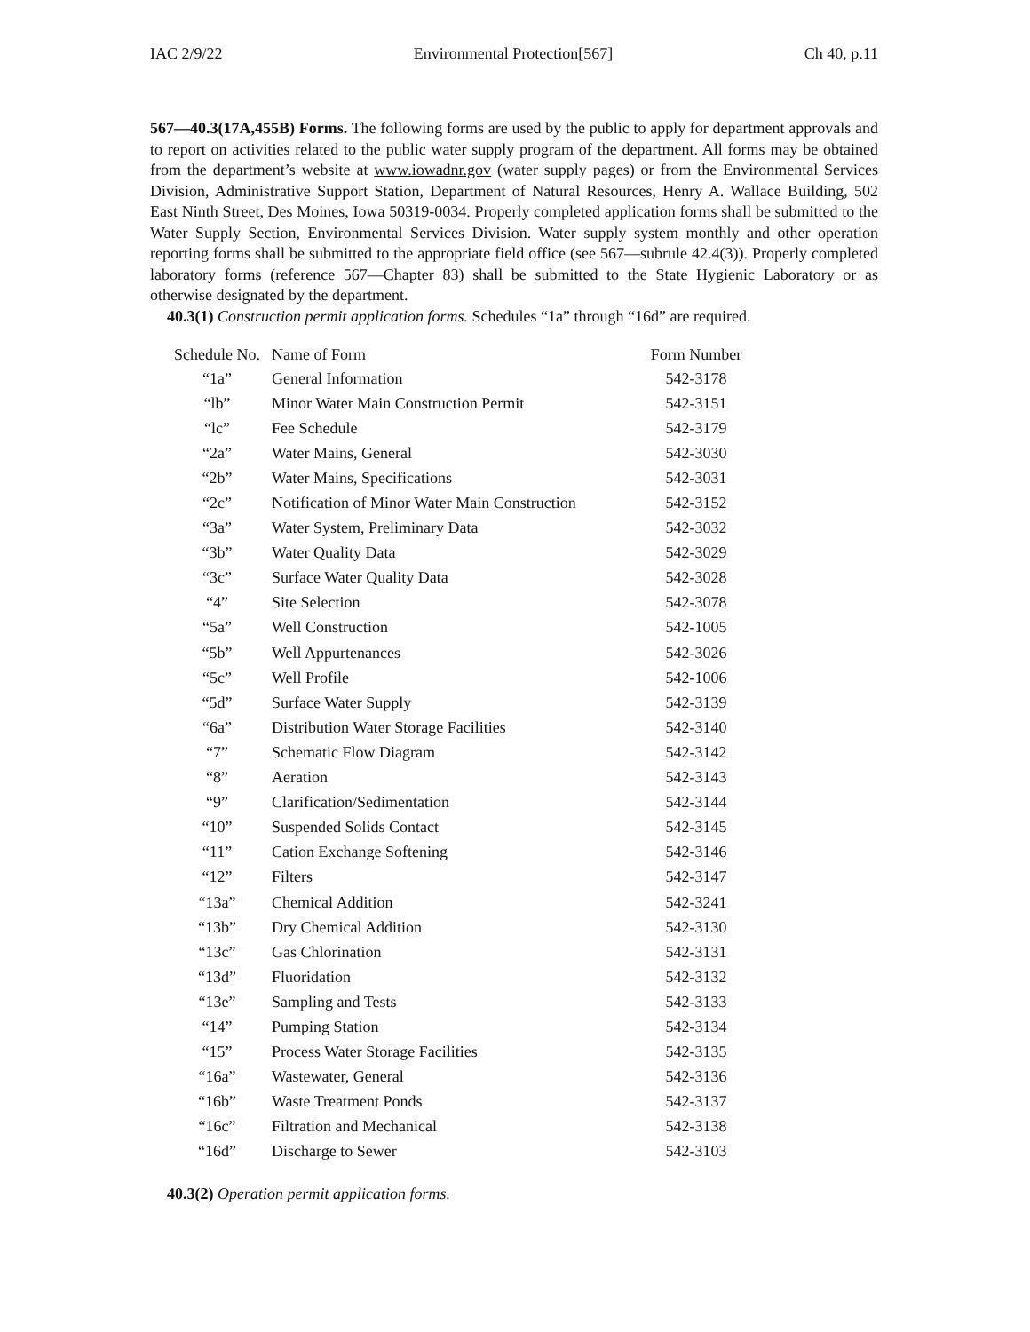IAC 2/9/22 Environmental Protection[567] Ch 40, p.11
567—40.3(17A,455B) Forms. The following forms are used by the public to apply for department approvals and to report on activities related to the public water supply program of the department. All forms may be obtained from the department’s website at www.iowadnr.gov (water supply pages) or from the Environmental Services Division, Administrative Support Station, Department of Natural Resources, Henry A. Wallace Building, 502 East Ninth Street, Des Moines, Iowa 50319-0034. Properly completed application forms shall be submitted to the Water Supply Section, Environmental Services Division. Water supply system monthly and other operation reporting forms shall be submitted to the appropriate field office (see 567—subrule 42.4(3)). Properly completed laboratory forms (reference 567—Chapter 83) shall be submitted to the State Hygienic Laboratory or as otherwise designated by the department.
40.3(1) Construction permit application forms. Schedules “1a” through “16d” are required.
| Schedule No. | Name of Form | Form Number |
| --- | --- | --- |
| “1a” | General Information | 542-3178 |
| “lb” | Minor Water Main Construction Permit | 542-3151 |
| “lc” | Fee Schedule | 542-3179 |
| “2a” | Water Mains, General | 542-3030 |
| “2b” | Water Mains, Specifications | 542-3031 |
| “2c” | Notification of Minor Water Main Construction | 542-3152 |
| “3a” | Water System, Preliminary Data | 542-3032 |
| “3b” | Water Quality Data | 542-3029 |
| “3c” | Surface Water Quality Data | 542-3028 |
| “4” | Site Selection | 542-3078 |
| “5a” | Well Construction | 542-1005 |
| “5b” | Well Appurtenances | 542-3026 |
| “5c” | Well Profile | 542-1006 |
| “5d” | Surface Water Supply | 542-3139 |
| “6a” | Distribution Water Storage Facilities | 542-3140 |
| “7” | Schematic Flow Diagram | 542-3142 |
| “8” | Aeration | 542-3143 |
| “9” | Clarification/Sedimentation | 542-3144 |
| “10” | Suspended Solids Contact | 542-3145 |
| “11” | Cation Exchange Softening | 542-3146 |
| “12” | Filters | 542-3147 |
| “13a” | Chemical Addition | 542-3241 |
| “13b” | Dry Chemical Addition | 542-3130 |
| “13c” | Gas Chlorination | 542-3131 |
| “13d” | Fluoridation | 542-3132 |
| “13e” | Sampling and Tests | 542-3133 |
| “14” | Pumping Station | 542-3134 |
| “15” | Process Water Storage Facilities | 542-3135 |
| “16a” | Wastewater, General | 542-3136 |
| “16b” | Waste Treatment Ponds | 542-3137 |
| “16c” | Filtration and Mechanical | 542-3138 |
| “16d” | Discharge to Sewer | 542-3103 |
40.3(2) Operation permit application forms.